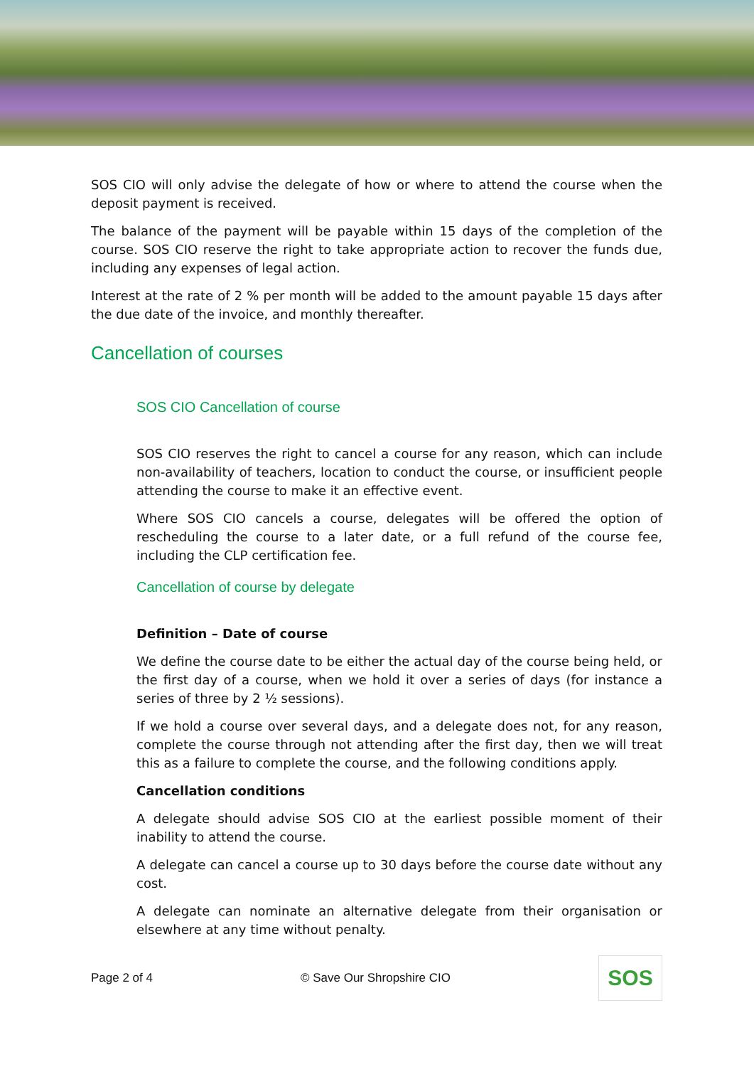SOS CIO will only advise the delegate of how or where to attend the course when the deposit payment is received.
The balance of the payment will be payable within 15 days of the completion of the course. SOS CIO reserve the right to take appropriate action to recover the funds due, including any expenses of legal action.
Interest at the rate of 2 % per month will be added to the amount payable 15 days after the due date of the invoice, and monthly thereafter.
Cancellation of courses
SOS CIO Cancellation of course
SOS CIO reserves the right to cancel a course for any reason, which can include non-availability of teachers, location to conduct the course, or insufficient people attending the course to make it an effective event.
Where SOS CIO cancels a course, delegates will be offered the option of rescheduling the course to a later date, or a full refund of the course fee, including the CLP certification fee.
Cancellation of course by delegate
Definition – Date of course
We define the course date to be either the actual day of the course being held, or the first day of a course, when we hold it over a series of days (for instance a series of three by 2 ½ sessions).
If we hold a course over several days, and a delegate does not, for any reason, complete the course through not attending after the first day, then we will treat this as a failure to complete the course, and the following conditions apply.
Cancellation conditions
A delegate should advise SOS CIO at the earliest possible moment of their inability to attend the course.
A delegate can cancel a course up to 30 days before the course date without any cost.
A delegate can nominate an alternative delegate from their organisation or elsewhere at any time without penalty.
Page 2 of 4 © Save Our Shropshire CIO
SOS